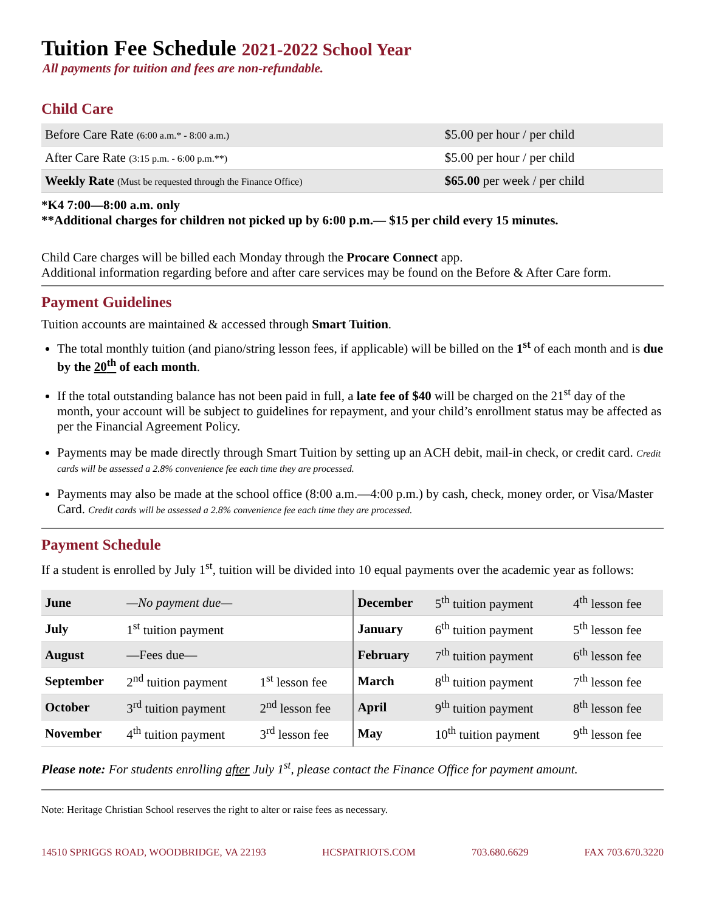Tuition Fee Schedule 2021-2022 School Year
All payments for tuition and fees are non-refundable.
Child Care
| Before Care Rate (6:00 a.m.* - 8:00 a.m.) | $5.00 per hour / per child |
| After Care Rate (3:15 p.m. - 6:00 p.m.**) | $5.00 per hour / per child |
| Weekly Rate (Must be requested through the Finance Office) | $65.00 per week / per child |
*K4 7:00—8:00 a.m. only
**Additional charges for children not picked up by 6:00 p.m.— $15 per child every 15 minutes.
Child Care charges will be billed each Monday through the Procare Connect app.
Additional information regarding before and after care services may be found on the Before & After Care form.
Payment Guidelines
Tuition accounts are maintained & accessed through Smart Tuition.
The total monthly tuition (and piano/string lesson fees, if applicable) will be billed on the 1<sup>st</sup> of each month and is due by the 20<sup>th</sup> of each month.
If the total outstanding balance has not been paid in full, a late fee of $40 will be charged on the 21<sup>st</sup> day of the month, your account will be subject to guidelines for repayment, and your child’s enrollment status may be affected as per the Financial Agreement Policy.
Payments may be made directly through Smart Tuition by setting up an ACH debit, mail-in check, or credit card. Credit cards will be assessed a 2.8% convenience fee each time they are processed.
Payments may also be made at the school office (8:00 a.m.—4:00 p.m.) by cash, check, money order, or Visa/Master Card. Credit cards will be assessed a 2.8% convenience fee each time they are processed.
Payment Schedule
If a student is enrolled by July 1<sup>st</sup>, tuition will be divided into 10 equal payments over the academic year as follows:
| June | —No payment due— | | December | 5<sup>th</sup> tuition payment | 4<sup>th</sup> lesson fee |
| July | 1<sup>st</sup> tuition payment | | January | 6<sup>th</sup> tuition payment | 5<sup>th</sup> lesson fee |
| August | —Fees due— | | February | 7<sup>th</sup> tuition payment | 6<sup>th</sup> lesson fee |
| September | 2<sup>nd</sup> tuition payment | 1<sup>st</sup> lesson fee | March | 8<sup>th</sup> tuition payment | 7<sup>th</sup> lesson fee |
| October | 3<sup>rd</sup> tuition payment | 2<sup>nd</sup> lesson fee | April | 9<sup>th</sup> tuition payment | 8<sup>th</sup> lesson fee |
| November | 4<sup>th</sup> tuition payment | 3<sup>rd</sup> lesson fee | May | 10<sup>th</sup> tuition payment | 9<sup>th</sup> lesson fee |
Please note: For students enrolling after July 1<sup>st</sup>, please contact the Finance Office for payment amount.
Note: Heritage Christian School reserves the right to alter or raise fees as necessary.
14510 SPRIGGS ROAD, WOODBRIDGE, VA 22193 HCSPATRIOTS.COM 703.680.6629 FAX 703.670.3220